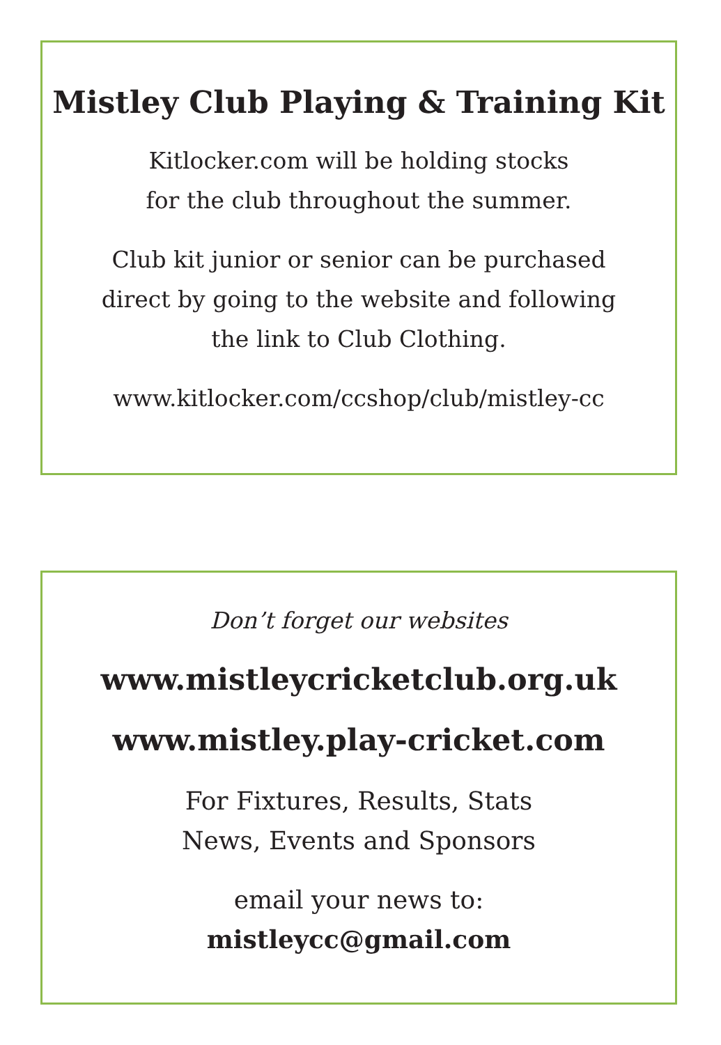Mistley Club Playing & Training Kit
Kitlocker.com will be holding stocks
for the club throughout the summer.
Club kit junior or senior can be purchased
direct by going to the website and following
the link to Club Clothing.
www.kitlocker.com/ccshop/club/mistley-cc
Don’t forget our websites
www.mistleycricketclub.org.uk
www.mistley.play-cricket.com
For Fixtures, Results, Stats
News, Events and Sponsors
email your news to:
mistleycc@gmail.com